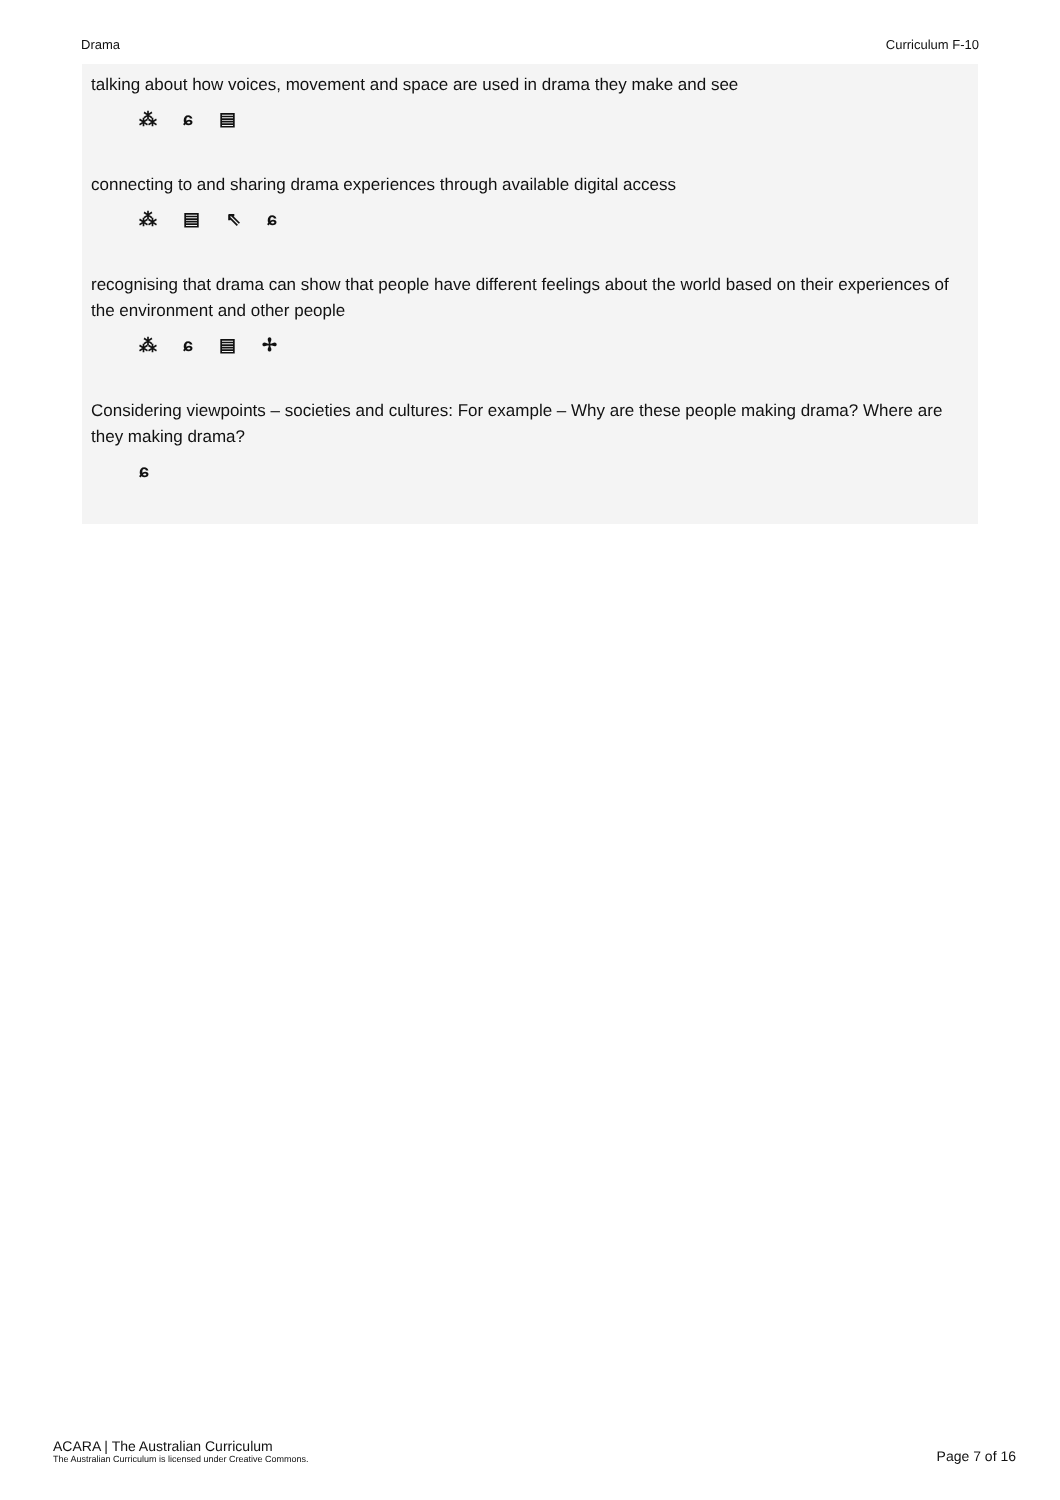Drama Curriculum F-10
talking about how voices, movement and space are used in drama they make and see
⁂ ɕ ▤
connecting to and sharing drama experiences through available digital access
⁂ ▤ ⇖ ɕ
recognising that drama can show that people have different feelings about the world based on their experiences of the environment and other people
⁂ ɕ ▤ ✢
Considering viewpoints – societies and cultures: For example – Why are these people making drama? Where are they making drama?
ɕ
ACARA | The Australian Curriculum
The Australian Curriculum is licensed under Creative Commons.
Page 7 of 16